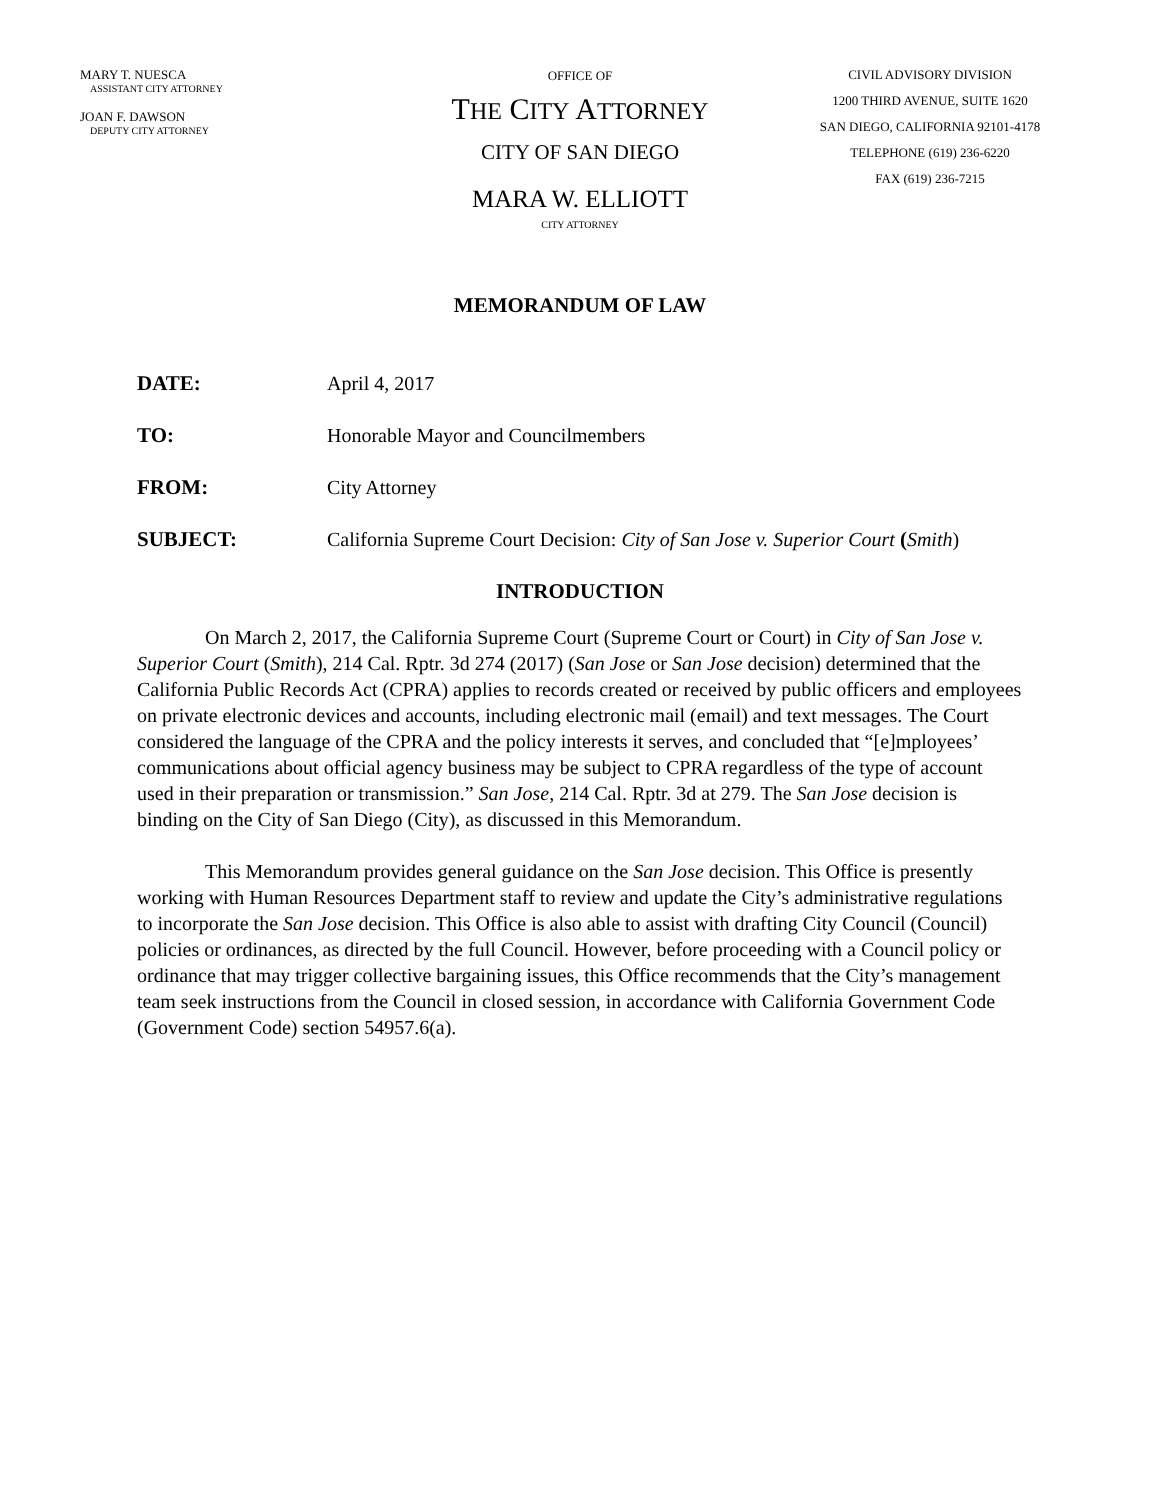MARY T. NUESCA
ASSISTANT CITY ATTORNEY
JOAN F. DAWSON
DEPUTY CITY ATTORNEY
OFFICE OF
THE CITY ATTORNEY
CITY OF SAN DIEGO
MARA W. ELLIOTT
CITY ATTORNEY
CIVIL ADVISORY DIVISION
1200 THIRD AVENUE, SUITE 1620
SAN DIEGO, CALIFORNIA 92101-4178
TELEPHONE (619) 236-6220
FAX (619) 236-7215
MEMORANDUM OF LAW
DATE: April 4, 2017
TO: Honorable Mayor and Councilmembers
FROM: City Attorney
SUBJECT: California Supreme Court Decision: City of San Jose v. Superior Court (Smith)
INTRODUCTION
On March 2, 2017, the California Supreme Court (Supreme Court or Court) in City of San Jose v. Superior Court (Smith), 214 Cal. Rptr. 3d 274 (2017) (San Jose or San Jose decision) determined that the California Public Records Act (CPRA) applies to records created or received by public officers and employees on private electronic devices and accounts, including electronic mail (email) and text messages. The Court considered the language of the CPRA and the policy interests it serves, and concluded that “[e]mployees’ communications about official agency business may be subject to CPRA regardless of the type of account used in their preparation or transmission.” San Jose, 214 Cal. Rptr. 3d at 279. The San Jose decision is binding on the City of San Diego (City), as discussed in this Memorandum.
This Memorandum provides general guidance on the San Jose decision. This Office is presently working with Human Resources Department staff to review and update the City’s administrative regulations to incorporate the San Jose decision. This Office is also able to assist with drafting City Council (Council) policies or ordinances, as directed by the full Council. However, before proceeding with a Council policy or ordinance that may trigger collective bargaining issues, this Office recommends that the City’s management team seek instructions from the Council in closed session, in accordance with California Government Code (Government Code) section 54957.6(a).